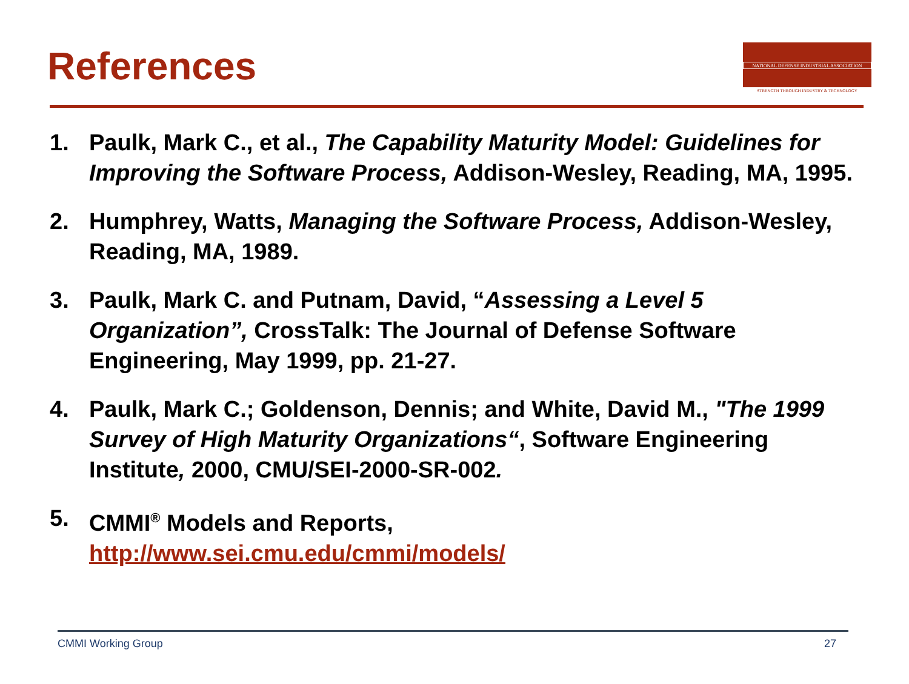References
NATIONAL DEFENSE INDUSTRIAL ASSOCIATION
STRENGTH THROUGH INDUSTRY & TECHNOLOGY
1. Paulk, Mark C., et al., The Capability Maturity Model: Guidelines for Improving the Software Process, Addison-Wesley, Reading, MA, 1995.
2. Humphrey, Watts, Managing the Software Process, Addison-Wesley, Reading, MA, 1989.
3. Paulk, Mark C. and Putnam, David, “Assessing a Level 5 Organization”, CrossTalk: The Journal of Defense Software Engineering, May 1999, pp. 21-27.
4. Paulk, Mark C.; Goldenson, Dennis; and White, David M., "The 1999 Survey of High Maturity Organizations“, Software Engineering Institute, 2000, CMU/SEI-2000-SR-002.
5. CMMI<sup>®</sup> Models and Reports,
http://www.sei.cmu.edu/cmmi/models/
CMMI Working Group 27